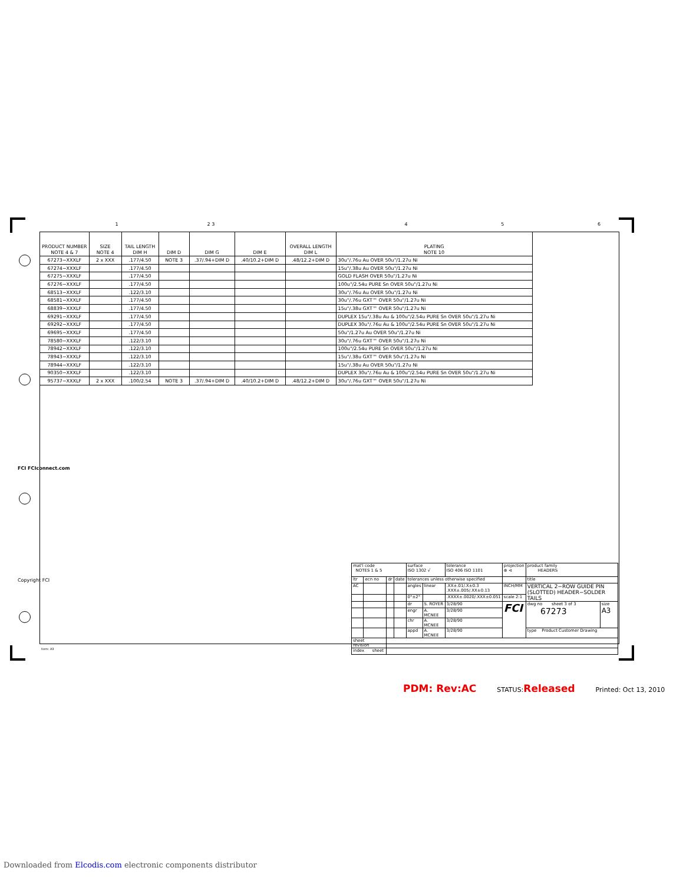1 2 3 456
FCI FCIconnect.com
Copyright FCI
| PRODUCT NUMBER NOTE 4 & 7 | SIZE NOTE 4 | TAIL LENGTH DIM H | DIM D | DIM G | DIM E | OVERALL LENGTH DIM L | PLATING NOTE 10 |
| --- | --- | --- | --- | --- | --- | --- | --- |
| 67273−XXXLF | 2 x XXX | .177/4.50 | NOTE 3 | .37/.94+DIM D | .40/10.2+DIM D | .48/12.2+DIM D | 30u"/.76u Au OVER 50u"/1.27u Ni |
| 67274−XXXLF | | .177/4.50 | | | | | 15u"/.38u Au OVER 50u"/1.27u Ni |
| 67275−XXXLF | | .177/4.50 | | | | | GOLD FLASH OVER 50u"/1.27u Ni |
| 67276−XXXLF | | .177/4.50 | | | | | 100u"/2.54u PURE Sn OVER 50u"/1.27u Ni |
| 68513−XXXLF | | .122/3.10 | | | | | 30u"/.76u Au OVER 50u"/1.27u Ni |
| 68581−XXXLF | | .177/4.50 | | | | | 30u"/.76u GXT™ OVER 50u"/1.27u Ni |
| 68839−XXXLF | | .177/4.50 | | | | | 15u"/.38u GXT™ OVER 50u"/1.27u Ni |
| 69291−XXXLF | | .177/4.50 | | | | | DUPLEX 15u"/.38u Au & 100u"/2.54u PURE Sn OVER 50u"/1.27u Ni |
| 69292−XXXLF | | .177/4.50 | | | | | DUPLEX 30u"/.76u Au & 100u"/2.54u PURE Sn OVER 50u"/1.27u Ni |
| 69695−XXXLF | | .177/4.50 | | | | | 50u"/1.27u Au OVER 50u"/1.27u Ni |
| 78580−XXXLF | | .122/3.10 | | | | | 30u"/.76u GXT™ OVER 50u"/1.27u Ni |
| 78942−XXXLF | | .122/3.10 | | | | | 100u"/2.54u PURE Sn OVER 50u"/1.27u Ni |
| 78943−XXXLF | | .122/3.10 | | | | | 15u"/.38u GXT™ OVER 50u"/1.27u Ni |
| 78944−XXXLF | | .122/3.10 | | | | | 15u"/.38u Au OVER 50u"/1.27u Ni |
| 90350−XXXLF | | .122/3.10 | | | | | DUPLEX 30u"/.76u Au & 100u"/2.54u PURE Sn OVER 50u"/1.27u Ni |
| 95737−XXXLF | 2 x XXX | .100/2.54 | NOTE 3 | .37/.94+DIM D | .40/10.2+DIM D | .48/12.2+DIM D | 30u"/.76u GXT™ OVER 50u"/1.27u Ni |
| mat'l code NOTES 1 & 5 | | | | surface ISO 1302 √ | | tolerance ISO 406 ISO 1101 | projection ⊕ ⊲ | product family HEADERS | |
| ltr | ecn no | dr | date | tolerances unless otherwise specified | | | | title | |
| AC | | | | angles | linear | .XX±.01/.X±0.3 .XXX±.005/.XX±0.13 | INCH/MM | VERTICAL 2−ROW GUIDE PIN (SLOTTED) HEADER−SOLDER TAILS | |
| | | | | 0°±2° | | .XXXX±.0020/.XXX±0.051 | scale 2:1 | | |
| | | | | dr | S. ROYER | 3/28/90 | FCI | dwg no sheet 3 of 3 67273 | size A3 |
| | | | | engr | A. MCNEE | 3/28/90 | | | |
| | | | | chr | A. MCNEE | 3/28/90 | | | |
| | | | | appd | A. MCNEE | 3/28/90 | | type Product Customer Drawing | |
| sheet revision | | | | | | | | | |
| index sheet | | | | | | | | | |
form: A3
PDM: Rev:AC STATUS:Released Printed: Oct 13, 2010
Downloaded from Elcodis.com electronic components distributor